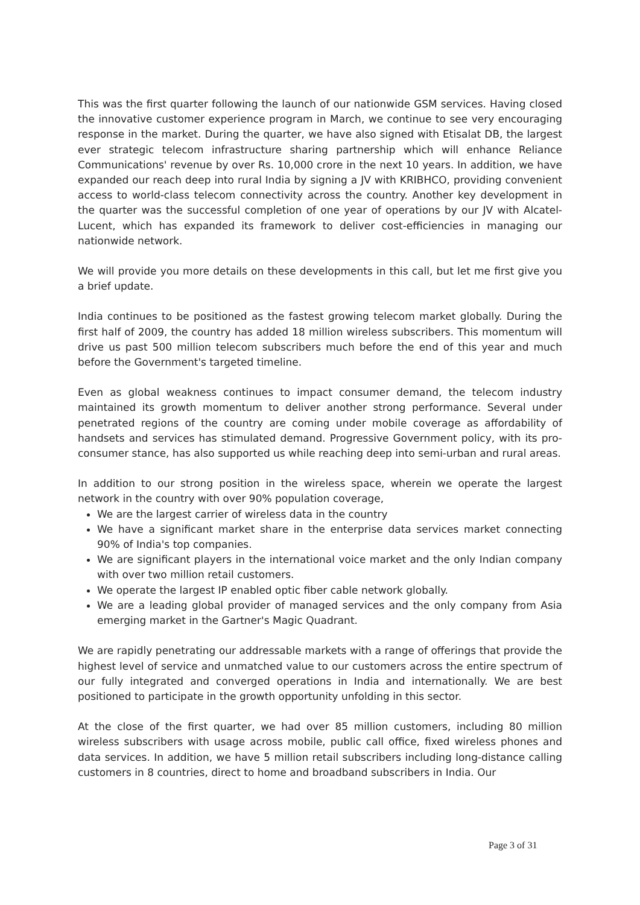This was the first quarter following the launch of our nationwide GSM services. Having closed the innovative customer experience program in March, we continue to see very encouraging response in the market. During the quarter, we have also signed with Etisalat DB, the largest ever strategic telecom infrastructure sharing partnership which will enhance Reliance Communications' revenue by over Rs. 10,000 crore in the next 10 years. In addition, we have expanded our reach deep into rural India by signing a JV with KRIBHCO, providing convenient access to world-class telecom connectivity across the country. Another key development in the quarter was the successful completion of one year of operations by our JV with Alcatel-Lucent, which has expanded its framework to deliver cost-efficiencies in managing our nationwide network.
We will provide you more details on these developments in this call, but let me first give you a brief update.
India continues to be positioned as the fastest growing telecom market globally. During the first half of 2009, the country has added 18 million wireless subscribers. This momentum will drive us past 500 million telecom subscribers much before the end of this year and much before the Government's targeted timeline.
Even as global weakness continues to impact consumer demand, the telecom industry maintained its growth momentum to deliver another strong performance. Several under penetrated regions of the country are coming under mobile coverage as affordability of handsets and services has stimulated demand. Progressive Government policy, with its pro-consumer stance, has also supported us while reaching deep into semi-urban and rural areas.
In addition to our strong position in the wireless space, wherein we operate the largest network in the country with over 90% population coverage,
We are the largest carrier of wireless data in the country
We have a significant market share in the enterprise data services market connecting 90% of India's top companies.
We are significant players in the international voice market and the only Indian company with over two million retail customers.
We operate the largest IP enabled optic fiber cable network globally.
We are a leading global provider of managed services and the only company from Asia emerging market in the Gartner's Magic Quadrant.
We are rapidly penetrating our addressable markets with a range of offerings that provide the highest level of service and unmatched value to our customers across the entire spectrum of our fully integrated and converged operations in India and internationally. We are best positioned to participate in the growth opportunity unfolding in this sector.
At the close of the first quarter, we had over 85 million customers, including 80 million wireless subscribers with usage across mobile, public call office, fixed wireless phones and data services. In addition, we have 5 million retail subscribers including long-distance calling customers in 8 countries, direct to home and broadband subscribers in India. Our
Page 3 of 31